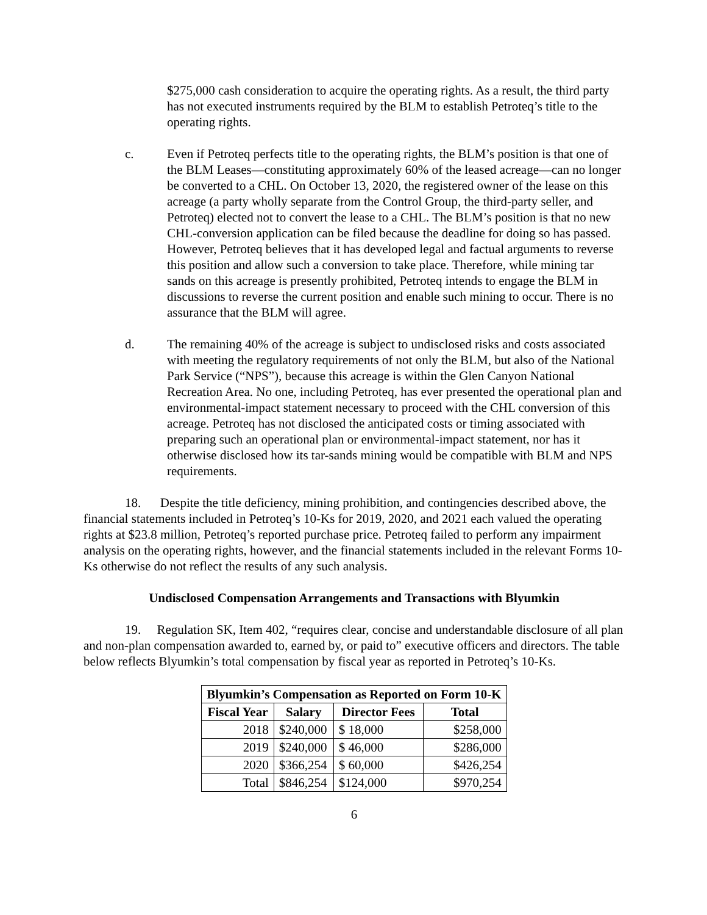$275,000 cash consideration to acquire the operating rights. As a result, the third party has not executed instruments required by the BLM to establish Petroteq’s title to the operating rights.
c. Even if Petroteq perfects title to the operating rights, the BLM’s position is that one of the BLM Leases—constituting approximately 60% of the leased acreage—can no longer be converted to a CHL. On October 13, 2020, the registered owner of the lease on this acreage (a party wholly separate from the Control Group, the third-party seller, and Petroteq) elected not to convert the lease to a CHL. The BLM’s position is that no new CHL-conversion application can be filed because the deadline for doing so has passed. However, Petroteq believes that it has developed legal and factual arguments to reverse this position and allow such a conversion to take place. Therefore, while mining tar sands on this acreage is presently prohibited, Petroteq intends to engage the BLM in discussions to reverse the current position and enable such mining to occur. There is no assurance that the BLM will agree.
d. The remaining 40% of the acreage is subject to undisclosed risks and costs associated with meeting the regulatory requirements of not only the BLM, but also of the National Park Service (“NPS”), because this acreage is within the Glen Canyon National Recreation Area. No one, including Petroteq, has ever presented the operational plan and environmental-impact statement necessary to proceed with the CHL conversion of this acreage. Petroteq has not disclosed the anticipated costs or timing associated with preparing such an operational plan or environmental-impact statement, nor has it otherwise disclosed how its tar-sands mining would be compatible with BLM and NPS requirements.
18. Despite the title deficiency, mining prohibition, and contingencies described above, the financial statements included in Petroteq’s 10-Ks for 2019, 2020, and 2021 each valued the operating rights at $23.8 million, Petroteq’s reported purchase price. Petroteq failed to perform any impairment analysis on the operating rights, however, and the financial statements included in the relevant Forms 10-Ks otherwise do not reflect the results of any such analysis.
Undisclosed Compensation Arrangements and Transactions with Blyumkin
19. Regulation SK, Item 402, “requires clear, concise and understandable disclosure of all plan and non-plan compensation awarded to, earned by, or paid to” executive officers and directors. The table below reflects Blyumkin’s total compensation by fiscal year as reported in Petroteq’s 10-Ks.
| Blyumkin’s Compensation as Reported on Form 10-K | | | |
| --- | --- | --- | --- |
| Fiscal Year | Salary | Director Fees | Total |
| 2018 | $240,000 | $ 18,000 | $258,000 |
| 2019 | $240,000 | $ 46,000 | $286,000 |
| 2020 | $366,254 | $ 60,000 | $426,254 |
| Total | $846,254 | $124,000 | $970,254 |
6